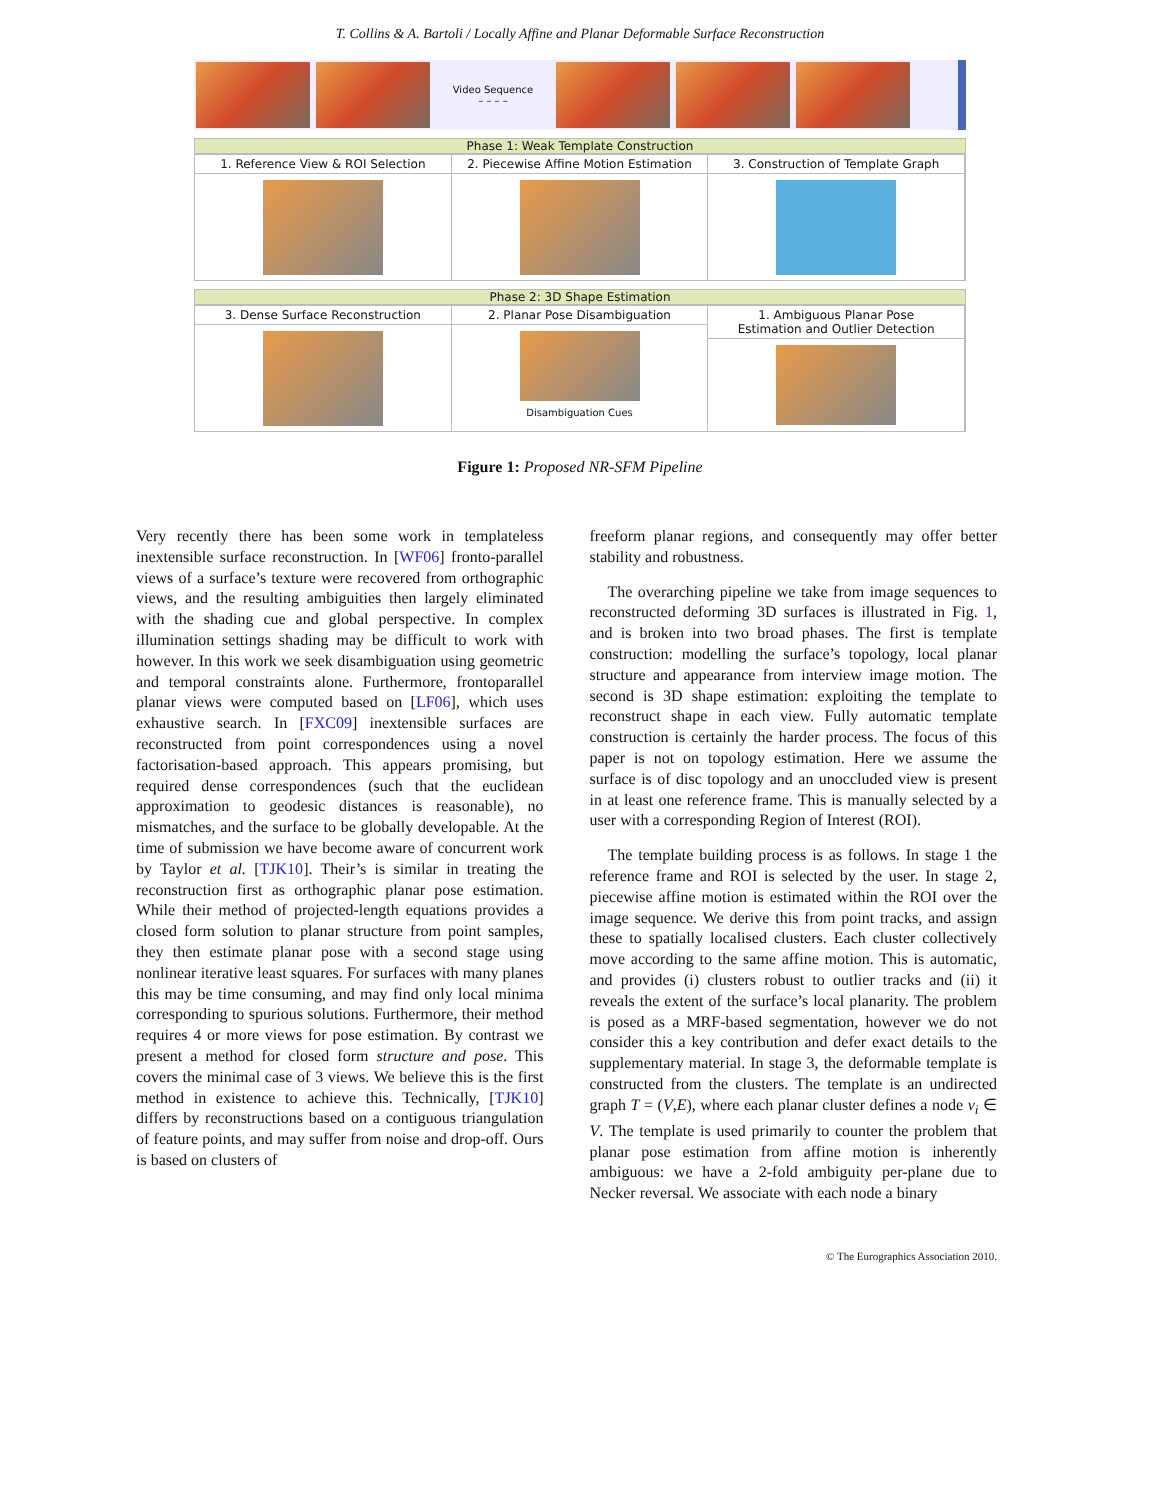T. Collins & A. Bartoli / Locally Affine and Planar Deformable Surface Reconstruction
Video Sequence
– – – –
Phase 1: Weak Template Construction
1. Reference View & ROI Selection
2. Piecewise Affine Motion Estimation
3. Construction of Template Graph
Phase 2: 3D Shape Estimation
3. Dense Surface Reconstruction
2. Planar Pose Disambiguation
Disambiguation Cues
1. Ambiguous Planar Pose
Estimation and Outlier Detection
Figure 1: Proposed NR-SFM Pipeline
Very recently there has been some work in templateless inextensible surface reconstruction. In [WF06] fronto-parallel views of a surface’s texture were recovered from orthographic views, and the resulting ambiguities then largely eliminated with the shading cue and global perspective. In complex illumination settings shading may be difficult to work with however. In this work we seek disambiguation using geometric and temporal constraints alone. Furthermore, frontoparallel planar views were computed based on [LF06], which uses exhaustive search. In [FXC09] inextensible surfaces are reconstructed from point correspondences using a novel factorisation-based approach. This appears promising, but required dense correspondences (such that the euclidean approximation to geodesic distances is reasonable), no mismatches, and the surface to be globally developable. At the time of submission we have become aware of concurrent work by Taylor et al. [TJK10]. Their’s is similar in treating the reconstruction first as orthographic planar pose estimation. While their method of projected-length equations provides a closed form solution to planar structure from point samples, they then estimate planar pose with a second stage using nonlinear iterative least squares. For surfaces with many planes this may be time consuming, and may find only local minima corresponding to spurious solutions. Furthermore, their method requires 4 or more views for pose estimation. By contrast we present a method for closed form structure and pose. This covers the minimal case of 3 views. We believe this is the first method in existence to achieve this. Technically, [TJK10] differs by reconstructions based on a contiguous triangulation of feature points, and may suffer from noise and drop-off. Ours is based on clusters of
freeform planar regions, and consequently may offer better stability and robustness.
The overarching pipeline we take from image sequences to reconstructed deforming 3D surfaces is illustrated in Fig. 1, and is broken into two broad phases. The first is template construction: modelling the surface’s topology, local planar structure and appearance from interview image motion. The second is 3D shape estimation: exploiting the template to reconstruct shape in each view. Fully automatic template construction is certainly the harder process. The focus of this paper is not on topology estimation. Here we assume the surface is of disc topology and an unoccluded view is present in at least one reference frame. This is manually selected by a user with a corresponding Region of Interest (ROI).
The template building process is as follows. In stage 1 the reference frame and ROI is selected by the user. In stage 2, piecewise affine motion is estimated within the ROI over the image sequence. We derive this from point tracks, and assign these to spatially localised clusters. Each cluster collectively move according to the same affine motion. This is automatic, and provides (i) clusters robust to outlier tracks and (ii) it reveals the extent of the surface’s local planarity. The problem is posed as a MRF-based segmentation, however we do not consider this a key contribution and defer exact details to the supplementary material. In stage 3, the deformable template is constructed from the clusters. The template is an undirected graph T = (V,E), where each planar cluster defines a node v<sub>i</sub> ∈ V. The template is used primarily to counter the problem that planar pose estimation from affine motion is inherently ambiguous: we have a 2-fold ambiguity per-plane due to Necker reversal. We associate with each node a binary
© The Eurographics Association 2010.